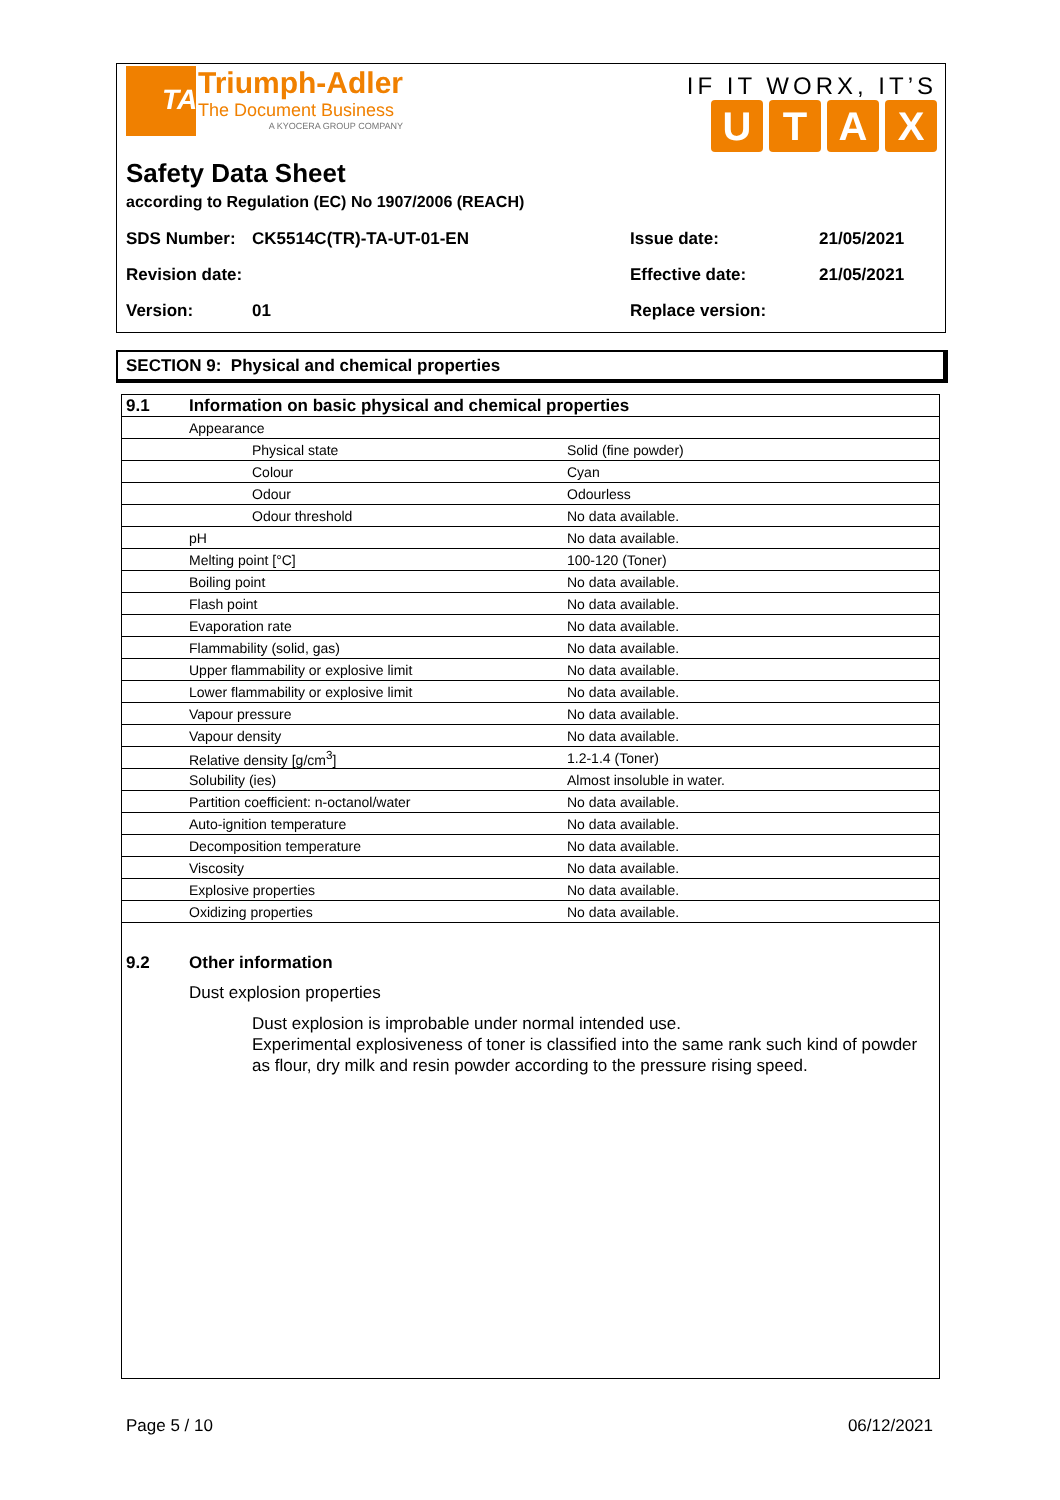TA
Triumph-Adler
The Document Business
A KYOCERA GROUP COMPANY
IF IT WORX, IT’S
UTAX
Safety Data Sheet
according to Regulation (EC) No 1907/2006 (REACH)
| SDS Number: | CK5514C(TR)-TA-UT-01-EN | Issue date: | 21/05/2021 |
| Revision date: | | Effective date: | 21/05/2021 |
| Version: | 01 | Replace version: | |
SECTION 9: Physical and chemical properties
| 9.1 | Information on basic physical and chemical properties | |
| | Appearance | |
| | Physical state | Solid (fine powder) |
| | Colour | Cyan |
| | Odour | Odourless |
| | Odour threshold | No data available. |
| | pH | No data available. |
| | Melting point [°C] | 100-120 (Toner) |
| | Boiling point | No data available. |
| | Flash point | No data available. |
| | Evaporation rate | No data available. |
| | Flammability (solid, gas) | No data available. |
| | Upper flammability or explosive limit | No data available. |
| | Lower flammability or explosive limit | No data available. |
| | Vapour pressure | No data available. |
| | Vapour density | No data available. |
| | Relative density [g/cm<sup>3</sup>] | 1.2-1.4 (Toner) |
| | Solubility (ies) | Almost insoluble in water. |
| | Partition coefficient: n-octanol/water | No data available. |
| | Auto-ignition temperature | No data available. |
| | Decomposition temperature | No data available. |
| | Viscosity | No data available. |
| | Explosive properties | No data available. |
| | Oxidizing properties | No data available. |
9.2 Other information
Dust explosion properties
Dust explosion is improbable under normal intended use.
Experimental explosiveness of toner is classified into the same rank such kind of powder as flour, dry milk and resin powder according to the pressure rising speed.
Page 5 / 10 06/12/2021